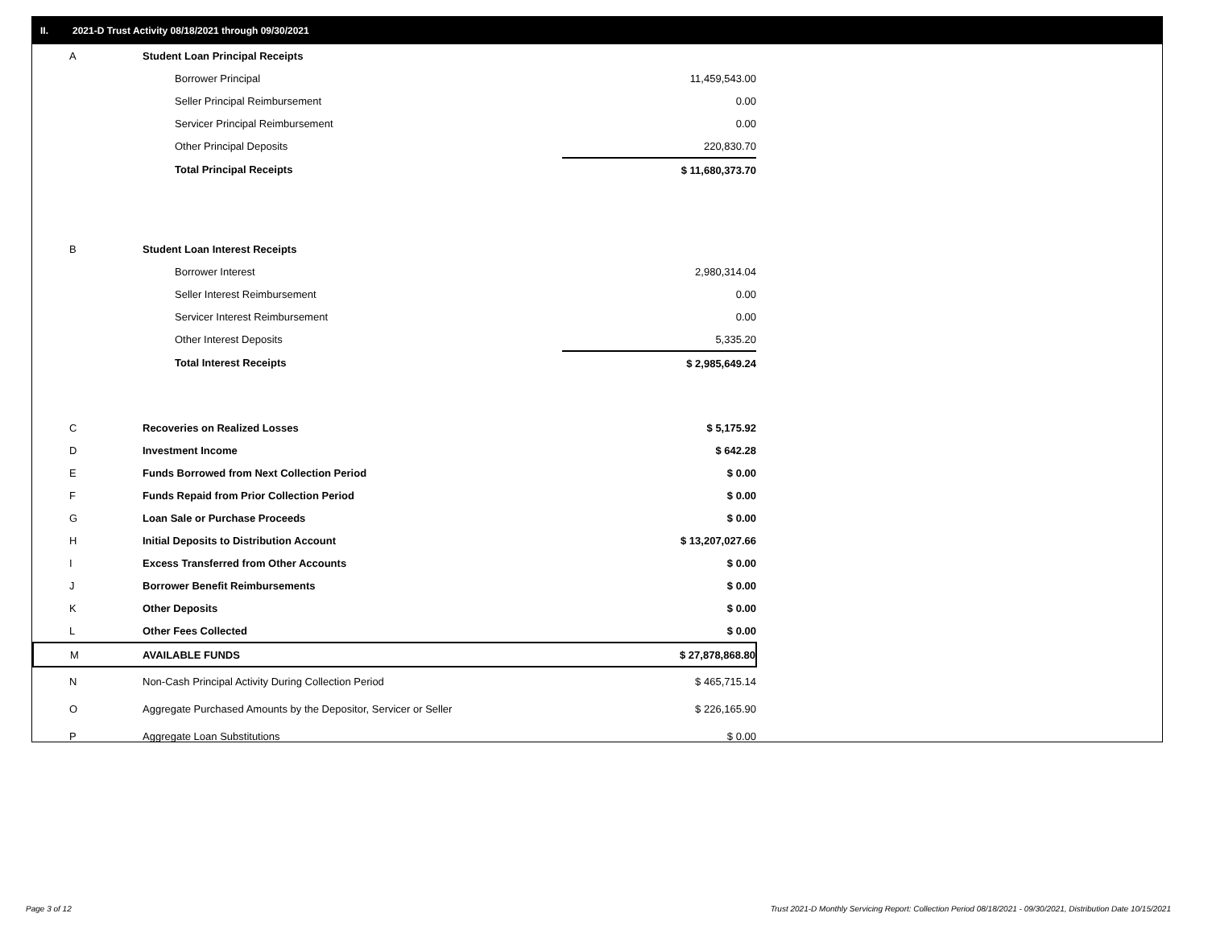II. 2021-D Trust Activity 08/18/2021 through 09/30/2021
| A | Student Loan Principal Receipts | |
| | Borrower Principal | 11,459,543.00 |
| | Seller Principal Reimbursement | 0.00 |
| | Servicer Principal Reimbursement | 0.00 |
| | Other Principal Deposits | 220,830.70 |
| | Total Principal Receipts | $ 11,680,373.70 |
| B | Student Loan Interest Receipts | |
| | Borrower Interest | 2,980,314.04 |
| | Seller Interest Reimbursement | 0.00 |
| | Servicer Interest Reimbursement | 0.00 |
| | Other Interest Deposits | 5,335.20 |
| | Total Interest Receipts | $ 2,985,649.24 |
| C | Recoveries on Realized Losses | $ 5,175.92 |
| D | Investment Income | $ 642.28 |
| E | Funds Borrowed from Next Collection Period | $ 0.00 |
| F | Funds Repaid from Prior Collection Period | $ 0.00 |
| G | Loan Sale or Purchase Proceeds | $ 0.00 |
| H | Initial Deposits to Distribution Account | $ 13,207,027.66 |
| I | Excess Transferred from Other Accounts | $ 0.00 |
| J | Borrower Benefit Reimbursements | $ 0.00 |
| K | Other Deposits | $ 0.00 |
| L | Other Fees Collected | $ 0.00 |
| M | AVAILABLE FUNDS | $ 27,878,868.80 |
| N | Non-Cash Principal Activity During Collection Period | $ 465,715.14 |
| O | Aggregate Purchased Amounts by the Depositor, Servicer or Seller | $ 226,165.90 |
| P | Aggregate Loan Substitutions | $ 0.00 |
Page 3 of 12
Trust 2021-D Monthly Servicing Report: Collection Period 08/18/2021 - 09/30/2021, Distribution Date 10/15/2021